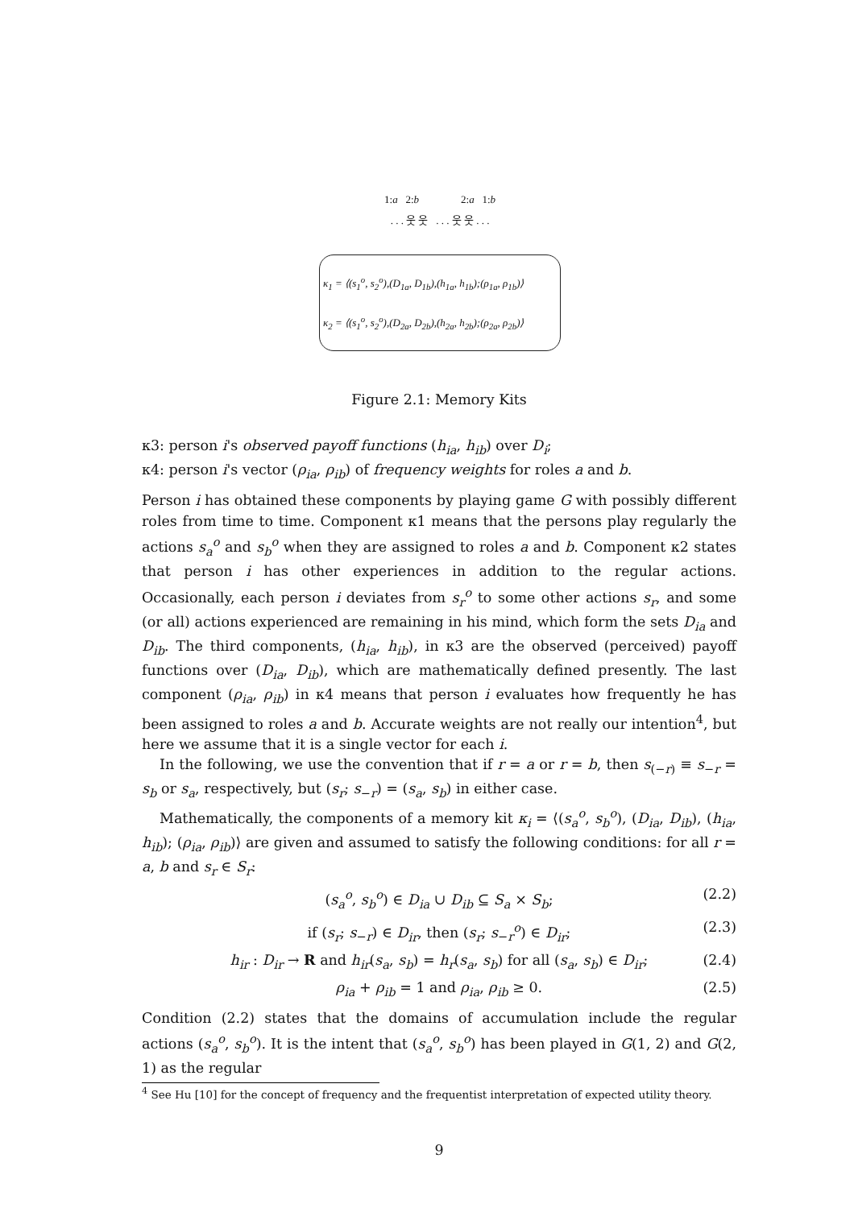1:a 2:b 2:a 1:b
. . . 웃 웃 . . . 웃 웃 . . .
κ<sub>1</sub> = ⟨(s<sub>1</sub><sup>o</sup>, s<sub>2</sub><sup>o</sup>),(D<sub>1a</sub>, D<sub>1b</sub>),(h<sub>1a</sub>, h<sub>1b</sub>);(ρ<sub>1a</sub>, ρ<sub>1b</sub>)⟩
κ<sub>2</sub> = ⟨(s<sub>1</sub><sup>o</sup>, s<sub>2</sub><sup>o</sup>),(D<sub>2a</sub>, D<sub>2b</sub>),(h<sub>2a</sub>, h<sub>2b</sub>);(ρ<sub>2a</sub>, ρ<sub>2b</sub>)⟩
Figure 2.1: Memory Kits
κ3: person i's observed payoff functions (h<sub>ia</sub>, h<sub>ib</sub>) over D<sub>i</sub>;
κ4: person i's vector (ρ<sub>ia</sub>, ρ<sub>ib</sub>) of frequency weights for roles a and b.
Person i has obtained these components by playing game G with possibly different roles from time to time. Component κ1 means that the persons play regularly the actions s<sub>a</sub><sup>o</sup> and s<sub>b</sub><sup>o</sup> when they are assigned to roles a and b. Component κ2 states that person i has other experiences in addition to the regular actions. Occasionally, each person i deviates from s<sub>r</sub><sup>o</sup> to some other actions s<sub>r</sub>, and some (or all) actions experienced are remaining in his mind, which form the sets D<sub>ia</sub> and D<sub>ib</sub>. The third components, (h<sub>ia</sub>, h<sub>ib</sub>), in κ3 are the observed (perceived) payoff functions over (D<sub>ia</sub>, D<sub>ib</sub>), which are mathematically defined presently. The last component (ρ<sub>ia</sub>, ρ<sub>ib</sub>) in κ4 means that person i evaluates how frequently he has been assigned to roles a and b. Accurate weights are not really our intention<sup>4</sup>, but here we assume that it is a single vector for each i.
In the following, we use the convention that if r = a or r = b, then s<sub>(−r)</sub> ≡ s<sub>−r</sub> = s<sub>b</sub> or s<sub>a</sub>, respectively, but (s<sub>r</sub>; s<sub>−r</sub>) = (s<sub>a</sub>, s<sub>b</sub>) in either case.
Mathematically, the components of a memory kit κ<sub>i</sub> = ⟨(s<sub>a</sub><sup>o</sup>, s<sub>b</sub><sup>o</sup>), (D<sub>ia</sub>, D<sub>ib</sub>), (h<sub>ia</sub>, h<sub>ib</sub>); (ρ<sub>ia</sub>, ρ<sub>ib</sub>)⟩ are given and assumed to satisfy the following conditions: for all r = a, b and s<sub>r</sub> ∈ S<sub>r</sub>:
(s<sub>a</sub><sup>o</sup>, s<sub>b</sub><sup>o</sup>) ∈ D<sub>ia</sub> ∪ D<sub>ib</sub> ⊆ S<sub>a</sub> × S<sub>b</sub>; (2.2)
if (s<sub>r</sub>; s<sub>−r</sub>) ∈ D<sub>ir</sub>, then (s<sub>r</sub>; s<sub>−r</sub><sup>o</sup>) ∈ D<sub>ir</sub>; (2.3)
h<sub>ir</sub> : D<sub>ir</sub> → R and h<sub>ir</sub>(s<sub>a</sub>, s<sub>b</sub>) = h<sub>r</sub>(s<sub>a</sub>, s<sub>b</sub>) for all (s<sub>a</sub>, s<sub>b</sub>) ∈ D<sub>ir</sub>; (2.4)
ρ<sub>ia</sub> + ρ<sub>ib</sub> = 1 and ρ<sub>ia</sub>, ρ<sub>ib</sub> ≥ 0. (2.5)
Condition (2.2) states that the domains of accumulation include the regular actions (s<sub>a</sub><sup>o</sup>, s<sub>b</sub><sup>o</sup>). It is the intent that (s<sub>a</sub><sup>o</sup>, s<sub>b</sub><sup>o</sup>) has been played in G(1, 2) and G(2, 1) as the regular
<sup>4</sup> See Hu [10] for the concept of frequency and the frequentist interpretation of expected utility theory.
9